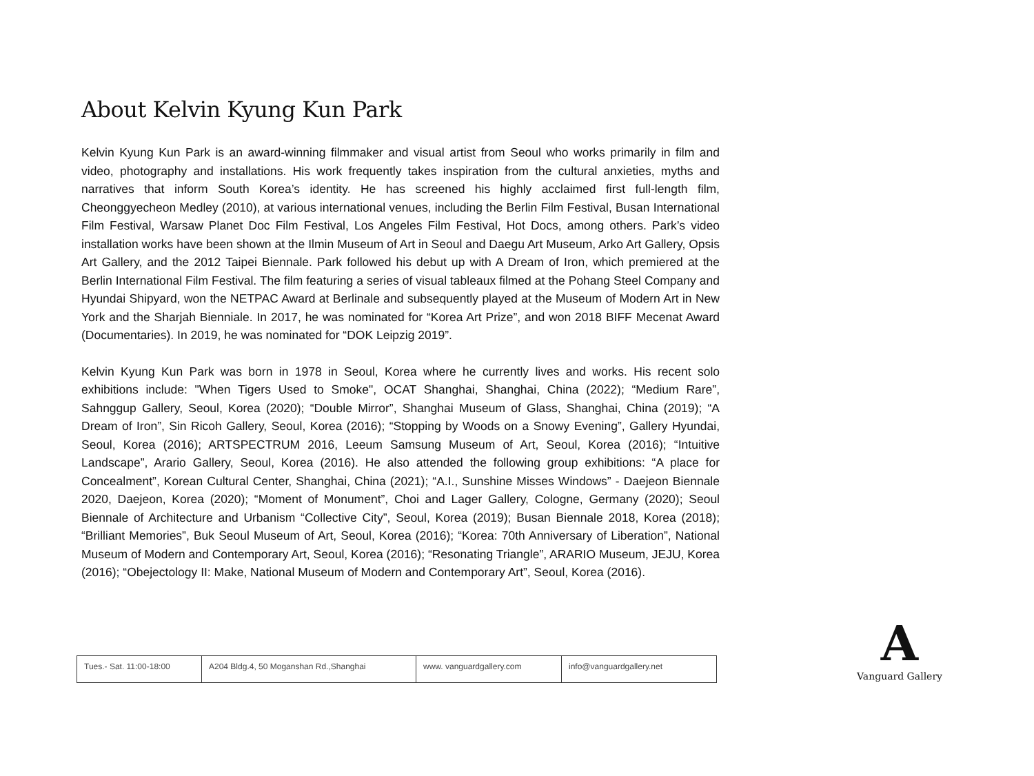About Kelvin Kyung Kun Park
Kelvin Kyung Kun Park is an award-winning filmmaker and visual artist from Seoul who works primarily in film and video, photography and installations. His work frequently takes inspiration from the cultural anxieties, myths and narratives that inform South Korea’s identity. He has screened his highly acclaimed first full-length film, Cheonggyecheon Medley (2010), at various international venues, including the Berlin Film Festival, Busan International Film Festival, Warsaw Planet Doc Film Festival, Los Angeles Film Festival, Hot Docs, among others. Park’s video installation works have been shown at the Ilmin Museum of Art in Seoul and Daegu Art Museum, Arko Art Gallery, Opsis Art Gallery, and the 2012 Taipei Biennale. Park followed his debut up with A Dream of Iron, which premiered at the Berlin International Film Festival. The film featuring a series of visual tableaux filmed at the Pohang Steel Company and Hyundai Shipyard, won the NETPAC Award at Berlinale and subsequently played at the Museum of Modern Art in New York and the Sharjah Bienniale. In 2017, he was nominated for “Korea Art Prize”, and won 2018 BIFF Mecenat Award (Documentaries). In 2019, he was nominated for “DOK Leipzig 2019”.
Kelvin Kyung Kun Park was born in 1978 in Seoul, Korea where he currently lives and works. His recent solo exhibitions include: "When Tigers Used to Smoke", OCAT Shanghai, Shanghai, China (2022); “Medium Rare”, Sahnggup Gallery, Seoul, Korea (2020); “Double Mirror”, Shanghai Museum of Glass, Shanghai, China (2019); “A Dream of Iron”, Sin Ricoh Gallery, Seoul, Korea (2016); “Stopping by Woods on a Snowy Evening”, Gallery Hyundai, Seoul, Korea (2016); ARTSPECTRUM 2016, Leeum Samsung Museum of Art, Seoul, Korea (2016); “Intuitive Landscape”, Arario Gallery, Seoul, Korea (2016). He also attended the following group exhibitions: “A place for Concealment”, Korean Cultural Center, Shanghai, China (2021); “A.I., Sunshine Misses Windows” - Daejeon Biennale 2020, Daejeon, Korea (2020); “Moment of Monument”, Choi and Lager Gallery, Cologne, Germany (2020); Seoul Biennale of Architecture and Urbanism “Collective City”, Seoul, Korea (2019); Busan Biennale 2018, Korea (2018); “Brilliant Memories”, Buk Seoul Museum of Art, Seoul, Korea (2016); “Korea: 70th Anniversary of Liberation”, National Museum of Modern and Contemporary Art, Seoul, Korea (2016); “Resonating Triangle”, ARARIO Museum, JEJU, Korea (2016); “Obejectology II: Make, National Museum of Modern and Contemporary Art”, Seoul, Korea (2016).
| Tues.- Sat. 11:00-18:00 | A204 Bldg.4, 50 Moganshan Rd.,Shanghai | www. vanguardgallery.com | info@vanguardgallery.net |
A
Vanguard Gallery